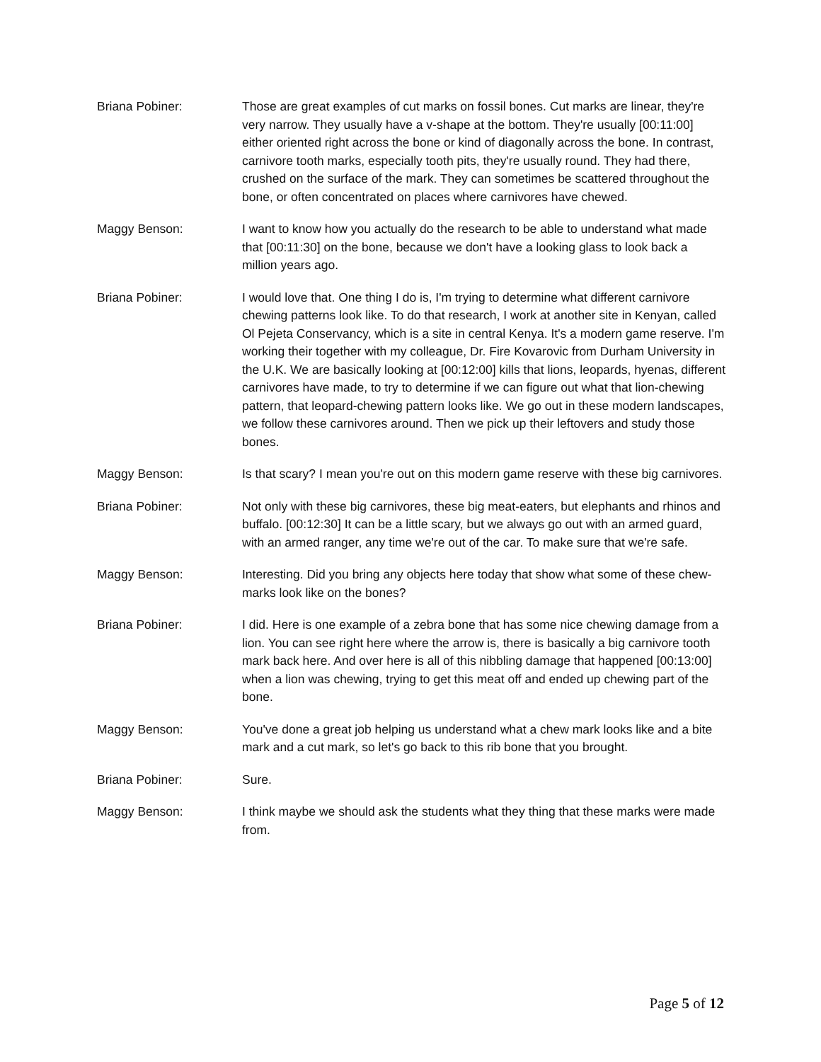Briana Pobiner: Those are great examples of cut marks on fossil bones. Cut marks are linear, they're very narrow. They usually have a v-shape at the bottom. They're usually [00:11:00] either oriented right across the bone or kind of diagonally across the bone. In contrast, carnivore tooth marks, especially tooth pits, they're usually round. They had there, crushed on the surface of the mark. They can sometimes be scattered throughout the bone, or often concentrated on places where carnivores have chewed.
Maggy Benson: I want to know how you actually do the research to be able to understand what made that [00:11:30] on the bone, because we don't have a looking glass to look back a million years ago.
Briana Pobiner: I would love that. One thing I do is, I'm trying to determine what different carnivore chewing patterns look like. To do that research, I work at another site in Kenyan, called Ol Pejeta Conservancy, which is a site in central Kenya. It's a modern game reserve. I'm working their together with my colleague, Dr. Fire Kovarovic from Durham University in the U.K. We are basically looking at [00:12:00] kills that lions, leopards, hyenas, different carnivores have made, to try to determine if we can figure out what that lion-chewing pattern, that leopard-chewing pattern looks like. We go out in these modern landscapes, we follow these carnivores around. Then we pick up their leftovers and study those bones.
Maggy Benson: Is that scary? I mean you're out on this modern game reserve with these big carnivores.
Briana Pobiner: Not only with these big carnivores, these big meat-eaters, but elephants and rhinos and buffalo. [00:12:30] It can be a little scary, but we always go out with an armed guard, with an armed ranger, any time we're out of the car. To make sure that we're safe.
Maggy Benson: Interesting. Did you bring any objects here today that show what some of these chew-marks look like on the bones?
Briana Pobiner: I did. Here is one example of a zebra bone that has some nice chewing damage from a lion. You can see right here where the arrow is, there is basically a big carnivore tooth mark back here. And over here is all of this nibbling damage that happened [00:13:00] when a lion was chewing, trying to get this meat off and ended up chewing part of the bone.
Maggy Benson: You've done a great job helping us understand what a chew mark looks like and a bite mark and a cut mark, so let's go back to this rib bone that you brought.
Briana Pobiner: Sure.
Maggy Benson: I think maybe we should ask the students what they thing that these marks were made from.
Page 5 of 12